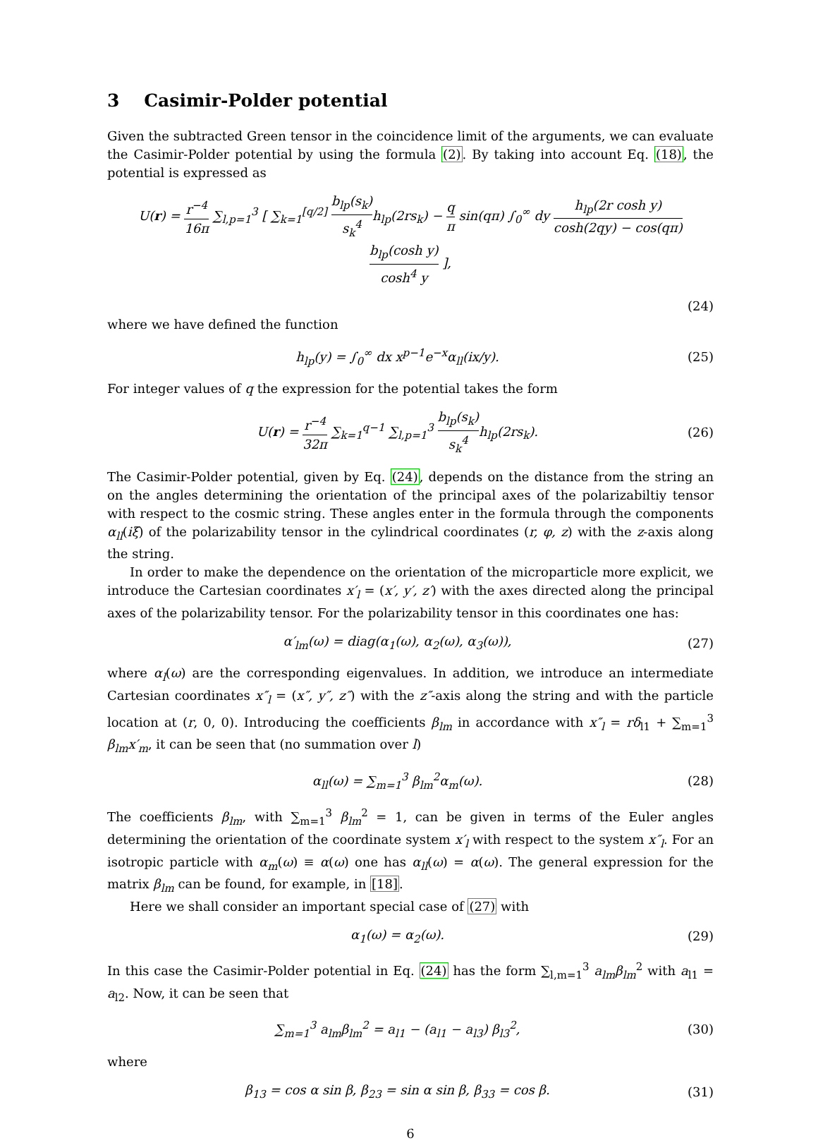3 Casimir-Polder potential
Given the subtracted Green tensor in the coincidence limit of the arguments, we can evaluate the Casimir-Polder potential by using the formula (2). By taking into account Eq. (18), the potential is expressed as
U(r) = r<sup>−4</sup> 16π ∑<sub>l,p=1</sub><sup>3</sup> [ ∑<sub>k=1</sub><sup>[q/2]</sup> b<sub>lp</sub>(s<sub>k</sub>) s<sub>k</sub><sup>4</sup>h<sub>lp</sub>(2rs<sub>k</sub>) − q π sin(qπ) ∫<sub>0</sub><sup>∞</sup> dy h<sub>lp</sub>(2r cosh y) cosh(2qy) − cos(qπ) b<sub>lp</sub>(cosh y) cosh<sup>4</sup> y ],
(24)
where we have defined the function
h<sub>lp</sub>(y) = ∫<sub>0</sub><sup>∞</sup> dx x<sup>p−1</sup>e<sup>−x</sup>α<sub>ll</sub>(ix/y). (25)
For integer values of q the expression for the potential takes the form
U(r) = r<sup>−4</sup> 32π ∑<sub>k=1</sub><sup>q−1</sup> ∑<sub>l,p=1</sub><sup>3</sup> b<sub>lp</sub>(s<sub>k</sub>) s<sub>k</sub><sup>4</sup>h<sub>lp</sub>(2rs<sub>k</sub>). (26)
The Casimir-Polder potential, given by Eq. (24), depends on the distance from the string an on the angles determining the orientation of the principal axes of the polarizabiltiy tensor with respect to the cosmic string. These angles enter in the formula through the components α<sub>ll</sub>(iξ) of the polarizability tensor in the cylindrical coordinates (r, φ, z) with the z-axis along the string.
In order to make the dependence on the orientation of the microparticle more explicit, we introduce the Cartesian coordinates x′<sub>l</sub> = (x′, y′, z′) with the axes directed along the principal axes of the polarizability tensor. For the polarizability tensor in this coordinates one has:
α′<sub>lm</sub>(ω) = diag(α<sub>1</sub>(ω), α<sub>2</sub>(ω), α<sub>3</sub>(ω)), (27)
where α<sub>l</sub>(ω) are the corresponding eigenvalues. In addition, we introduce an intermediate Cartesian coordinates x″<sub>l</sub> = (x″, y″, z″) with the z″-axis along the string and with the particle location at (r, 0, 0). Introducing the coefficients β<sub>lm</sub> in accordance with x″<sub>l</sub> = rδ<sub>l1</sub> + ∑<sub>m=1</sub><sup>3</sup> β<sub>lm</sub>x′<sub>m</sub>, it can be seen that (no summation over l)
α<sub>ll</sub>(ω) = ∑<sub>m=1</sub><sup>3</sup> β<sub>lm</sub><sup>2</sup>α<sub>m</sub>(ω). (28)
The coefficients β<sub>lm</sub>, with ∑<sub>m=1</sub><sup>3</sup> β<sub>lm</sub><sup>2</sup> = 1, can be given in terms of the Euler angles determining the orientation of the coordinate system x′<sub>l</sub> with respect to the system x″<sub>l</sub>. For an isotropic particle with α<sub>m</sub>(ω) ≡ α(ω) one has α<sub>ll</sub>(ω) = α(ω). The general expression for the matrix β<sub>lm</sub> can be found, for example, in [18].
Here we shall consider an important special case of (27) with
α<sub>1</sub>(ω) = α<sub>2</sub>(ω). (29)
In this case the Casimir-Polder potential in Eq. (24) has the form ∑<sub>l,m=1</sub><sup>3</sup> a<sub>lm</sub>β<sub>lm</sub><sup>2</sup> with a<sub>l1</sub> = a<sub>l2</sub>. Now, it can be seen that
∑<sub>m=1</sub><sup>3</sup> a<sub>lm</sub>β<sub>lm</sub><sup>2</sup> = a<sub>l1</sub> − (a<sub>l1</sub> − a<sub>l3</sub>) β<sub>l3</sub><sup>2</sup>, (30)
where
β<sub>13</sub> = cos α sin β, β<sub>23</sub> = sin α sin β, β<sub>33</sub> = cos β. (31)
6